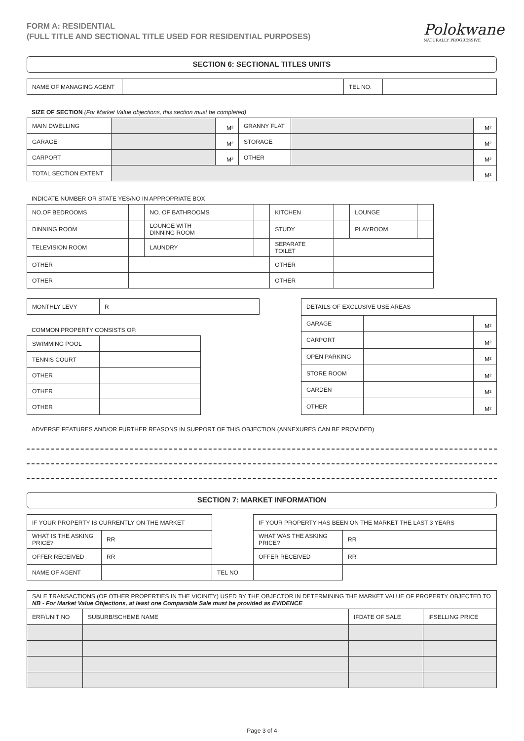FORM A: RESIDENTIAL
(FULL TITLE AND SECTIONAL TITLE USED FOR RESIDENTIAL PURPOSES)
Polokwane
NATURALLY PROGRESSIVE
SECTION 6: SECTIONAL TITLES UNITS
| NAME OF MANAGING AGENT | | TEL NO. | |
SIZE OF SECTION (For Market Value objections, this section must be completed)
| MAIN DWELLING | | M² | GRANNY FLAT | | M² |
| GARAGE | | M² | STORAGE | | M² |
| CARPORT | | M² | OTHER | | M² |
| TOTAL SECTION EXTENT | | | | | M² |
INDICATE NUMBER OR STATE YES/NO IN APPROPRIATE BOX
| NO.OF BEDROOMS | | NO. OF BATHROOMS | | KITCHEN | | LOUNGE | |
| DINNING ROOM | | LOUNGE WITH DINNING ROOM | | STUDY | | PLAYROOM | |
| TELEVISION ROOM | | LAUNDRY | | SEPARATE TOILET | | | |
| OTHER | | | | OTHER | | | |
| OTHER | | | | OTHER | | | |
| MONTHLY LEVY | R |
COMMON PROPERTY CONSISTS OF:
| SWIMMING POOL | |
| TENNIS COURT | |
| OTHER | |
| OTHER | |
| OTHER | |
| DETAILS OF EXCLUSIVE USE AREAS | | |
| GARAGE | | M² |
| CARPORT | | M² |
| OPEN PARKING | | M² |
| STORE ROOM | | M² |
| GARDEN | | M² |
| OTHER | | M² |
ADVERSE FEATURES AND/OR FURTHER REASONS IN SUPPORT OF THIS OBJECTION (ANNEXURES CAN BE PROVIDED)
SECTION 7: MARKET INFORMATION
| IF YOUR PROPERTY IS CURRENTLY ON THE MARKET | | | | IF YOUR PROPERTY HAS BEEN ON THE MARKET THE LAST 3 YEARS | |
| WHAT IS THE ASKING PRICE? | RR | | | WHAT WAS THE ASKING PRICE? | RR |
| OFFER RECEIVED | RR | | | OFFER RECEIVED | RR |
| NAME OF AGENT | | | TEL NO | | |
| SALE TRANSACTIONS (OF OTHER PROPERTIES IN THE VICINITY) USED BY THE OBJECTOR IN DETERMINING THE MARKET VALUE OF PROPERTY OBJECTED TO NB - For Market Value Objections, at least one Comparable Sale must be provided as EVIDENCE | | | |
| ERF/UNIT NO | SUBURB/SCHEME NAME | IFDATE OF SALE | IFSELLING PRICE |
Page 3 of 4